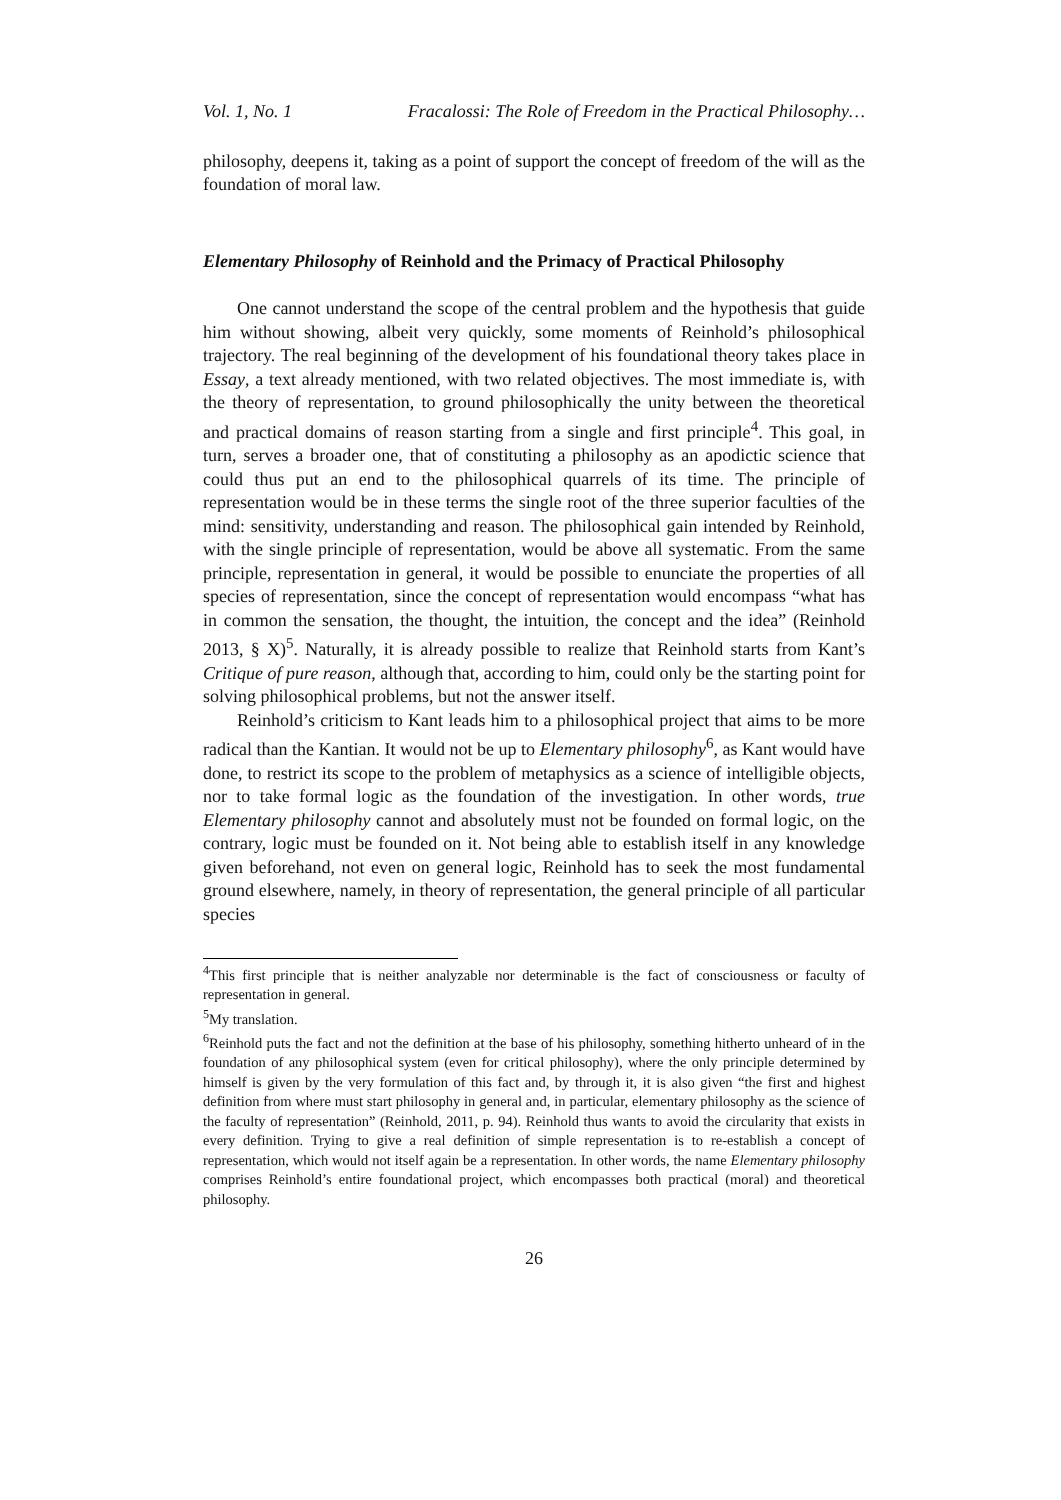Vol. 1, No. 1 Fracalossi: The Role of Freedom in the Practical Philosophy…
philosophy, deepens it, taking as a point of support the concept of freedom of the will as the foundation of moral law.
Elementary Philosophy of Reinhold and the Primacy of Practical Philosophy
One cannot understand the scope of the central problem and the hypothesis that guide him without showing, albeit very quickly, some moments of Reinhold’s philosophical trajectory. The real beginning of the development of his foundational theory takes place in Essay, a text already mentioned, with two related objectives. The most immediate is, with the theory of representation, to ground philosophically the unity between the theoretical and practical domains of reason starting from a single and first principle<sup>4</sup>. This goal, in turn, serves a broader one, that of constituting a philosophy as an apodictic science that could thus put an end to the philosophical quarrels of its time. The principle of representation would be in these terms the single root of the three superior faculties of the mind: sensitivity, understanding and reason. The philosophical gain intended by Reinhold, with the single principle of representation, would be above all systematic. From the same principle, representation in general, it would be possible to enunciate the properties of all species of representation, since the concept of representation would encompass “what has in common the sensation, the thought, the intuition, the concept and the idea” (Reinhold 2013, § X)<sup>5</sup>. Naturally, it is already possible to realize that Reinhold starts from Kant’s Critique of pure reason, although that, according to him, could only be the starting point for solving philosophical problems, but not the answer itself.
Reinhold’s criticism to Kant leads him to a philosophical project that aims to be more radical than the Kantian. It would not be up to Elementary philosophy<sup>6</sup>, as Kant would have done, to restrict its scope to the problem of metaphysics as a science of intelligible objects, nor to take formal logic as the foundation of the investigation. In other words, true Elementary philosophy cannot and absolutely must not be founded on formal logic, on the contrary, logic must be founded on it. Not being able to establish itself in any knowledge given beforehand, not even on general logic, Reinhold has to seek the most fundamental ground elsewhere, namely, in theory of representation, the general principle of all particular species
<sup>4</sup> This first principle that is neither analyzable nor determinable is the fact of consciousness or faculty of representation in general.
<sup>5</sup> My translation.
<sup>6</sup> Reinhold puts the fact and not the definition at the base of his philosophy, something hitherto unheard of in the foundation of any philosophical system (even for critical philosophy), where the only principle determined by himself is given by the very formulation of this fact and, by through it, it is also given “the first and highest definition from where must start philosophy in general and, in particular, elementary philosophy as the science of the faculty of representation” (Reinhold, 2011, p. 94). Reinhold thus wants to avoid the circularity that exists in every definition. Trying to give a real definition of simple representation is to re-establish a concept of representation, which would not itself again be a representation. In other words, the name Elementary philosophy comprises Reinhold’s entire foundational project, which encompasses both practical (moral) and theoretical philosophy.
26